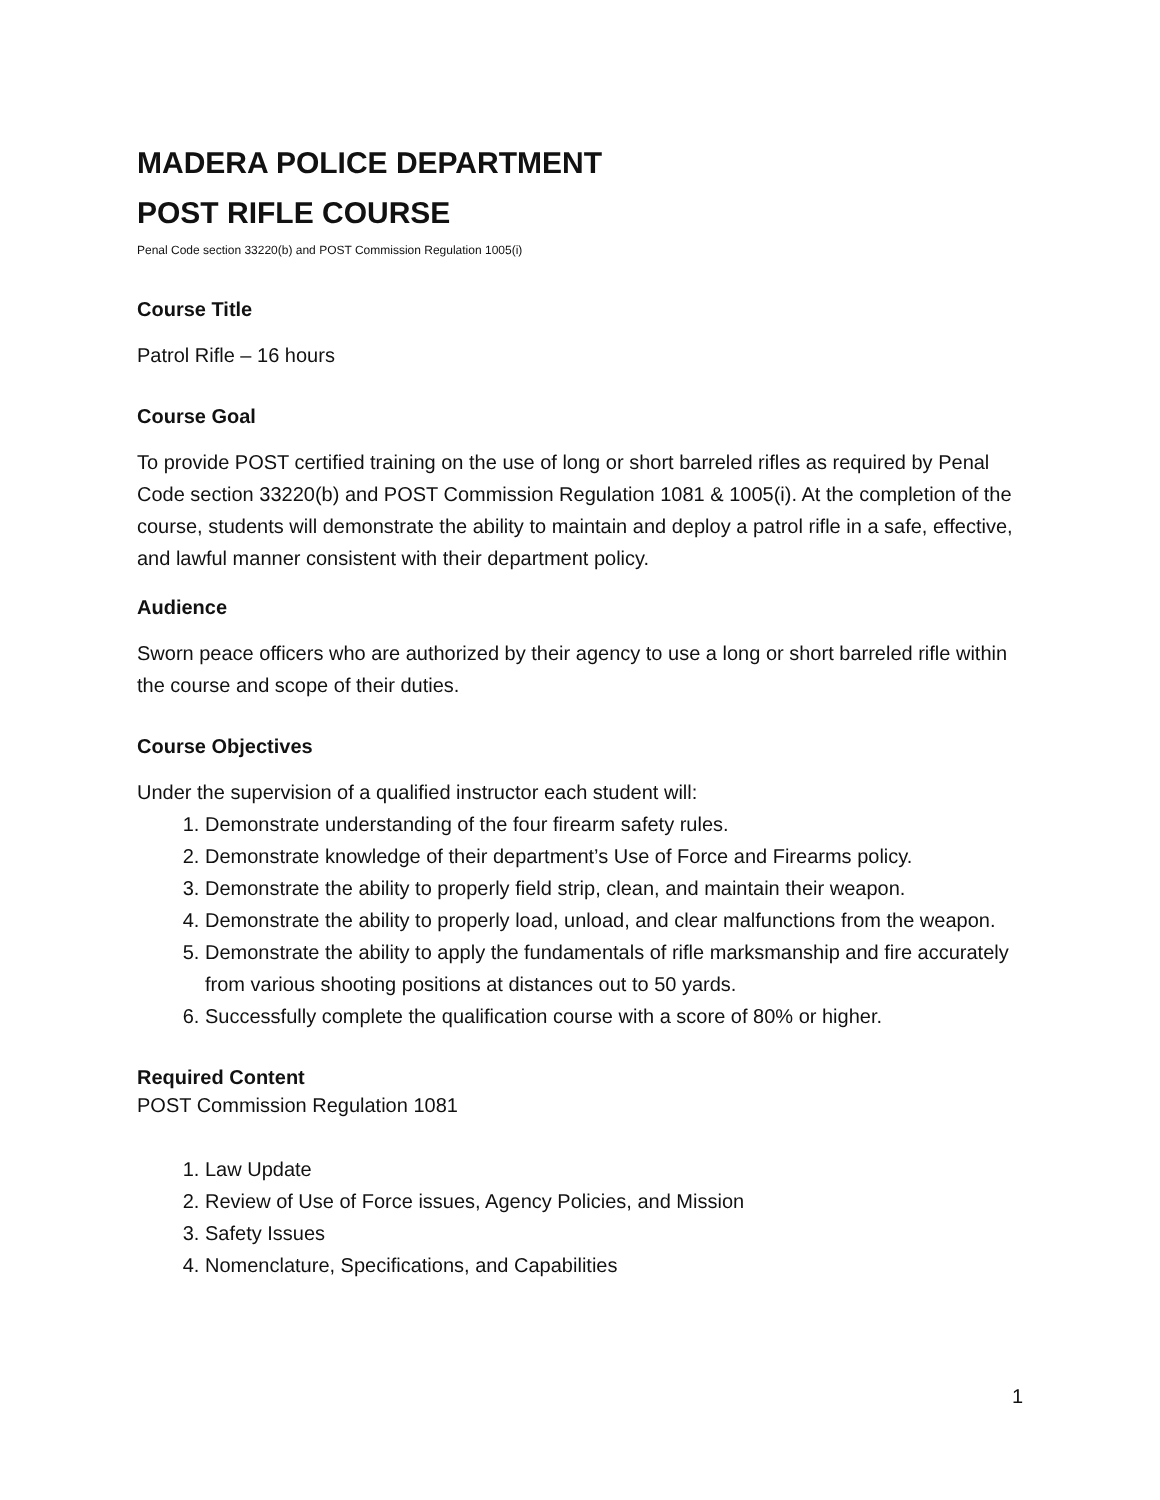MADERA POLICE DEPARTMENT
POST RIFLE COURSE
Penal Code section 33220(b) and POST Commission Regulation 1005(i)
Course Title
Patrol Rifle – 16 hours
Course Goal
To provide POST certified training on the use of long or short barreled rifles as required by Penal Code section 33220(b) and POST Commission Regulation 1081 & 1005(i). At the completion of the course, students will demonstrate the ability to maintain and deploy a patrol rifle in a safe, effective, and lawful manner consistent with their department policy.
Audience
Sworn peace officers who are authorized by their agency to use a long or short barreled rifle within the course and scope of their duties.
Course Objectives
Under the supervision of a qualified instructor each student will:
1. Demonstrate understanding of the four firearm safety rules.
2. Demonstrate knowledge of their department’s Use of Force and Firearms policy.
3. Demonstrate the ability to properly field strip, clean, and maintain their weapon.
4. Demonstrate the ability to properly load, unload, and clear malfunctions from the weapon.
5. Demonstrate the ability to apply the fundamentals of rifle marksmanship and fire accurately from various shooting positions at distances out to 50 yards.
6. Successfully complete the qualification course with a score of 80% or higher.
Required Content
POST Commission Regulation 1081
1. Law Update
2. Review of Use of Force issues, Agency Policies, and Mission
3. Safety Issues
4. Nomenclature, Specifications, and Capabilities
1